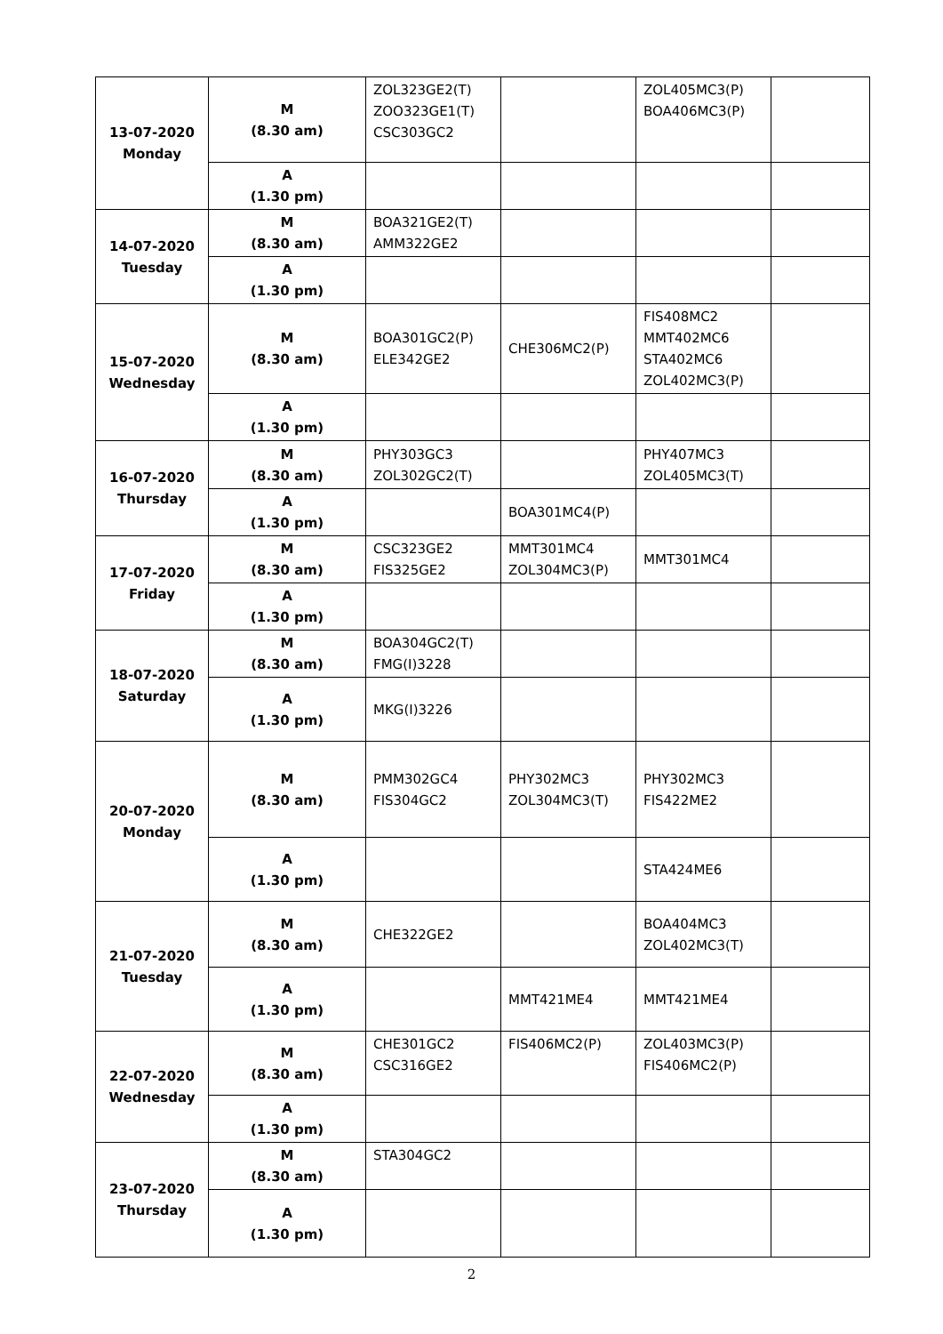| 13-07-2020 Monday | M (8.30 am) | ZOL323GE2(T) ZOO323GE1(T) CSC303GC2 | | ZOL405MC3(P) BOA406MC3(P) | |
| | A (1.30 pm) | | | | |
| 14-07-2020 Tuesday | M (8.30 am) | BOA321GE2(T) AMM322GE2 | | | |
| | A (1.30 pm) | | | | |
| 15-07-2020 Wednesday | M (8.30 am) | BOA301GC2(P) ELE342GE2 | CHE306MC2(P) | FIS408MC2 MMT402MC6 STA402MC6 ZOL402MC3(P) | |
| | A (1.30 pm) | | | | |
| 16-07-2020 Thursday | M (8.30 am) | PHY303GC3 ZOL302GC2(T) | | PHY407MC3 ZOL405MC3(T) | |
| | A (1.30 pm) | | BOA301MC4(P) | | |
| 17-07-2020 Friday | M (8.30 am) | CSC323GE2 FIS325GE2 | MMT301MC4 ZOL304MC3(P) | MMT301MC4 | |
| | A (1.30 pm) | | | | |
| 18-07-2020 Saturday | M (8.30 am) | BOA304GC2(T) FMG(I)3228 | | | |
| | A (1.30 pm) | MKG(I)3226 | | | |
| 20-07-2020 Monday | M (8.30 am) | PMM302GC4 FIS304GC2 | PHY302MC3 ZOL304MC3(T) | PHY302MC3 FIS422ME2 | |
| | A (1.30 pm) | | | STA424ME6 | |
| 21-07-2020 Tuesday | M (8.30 am) | CHE322GE2 | | BOA404MC3 ZOL402MC3(T) | |
| | A (1.30 pm) | | MMT421ME4 | MMT421ME4 | |
| 22-07-2020 Wednesday | M (8.30 am) | CHE301GC2 CSC316GE2 | FIS406MC2(P) | ZOL403MC3(P) FIS406MC2(P) | |
| | A (1.30 pm) | | | | |
| 23-07-2020 Thursday | M (8.30 am) | STA304GC2 | | | |
| | A (1.30 pm) | | | | |
2